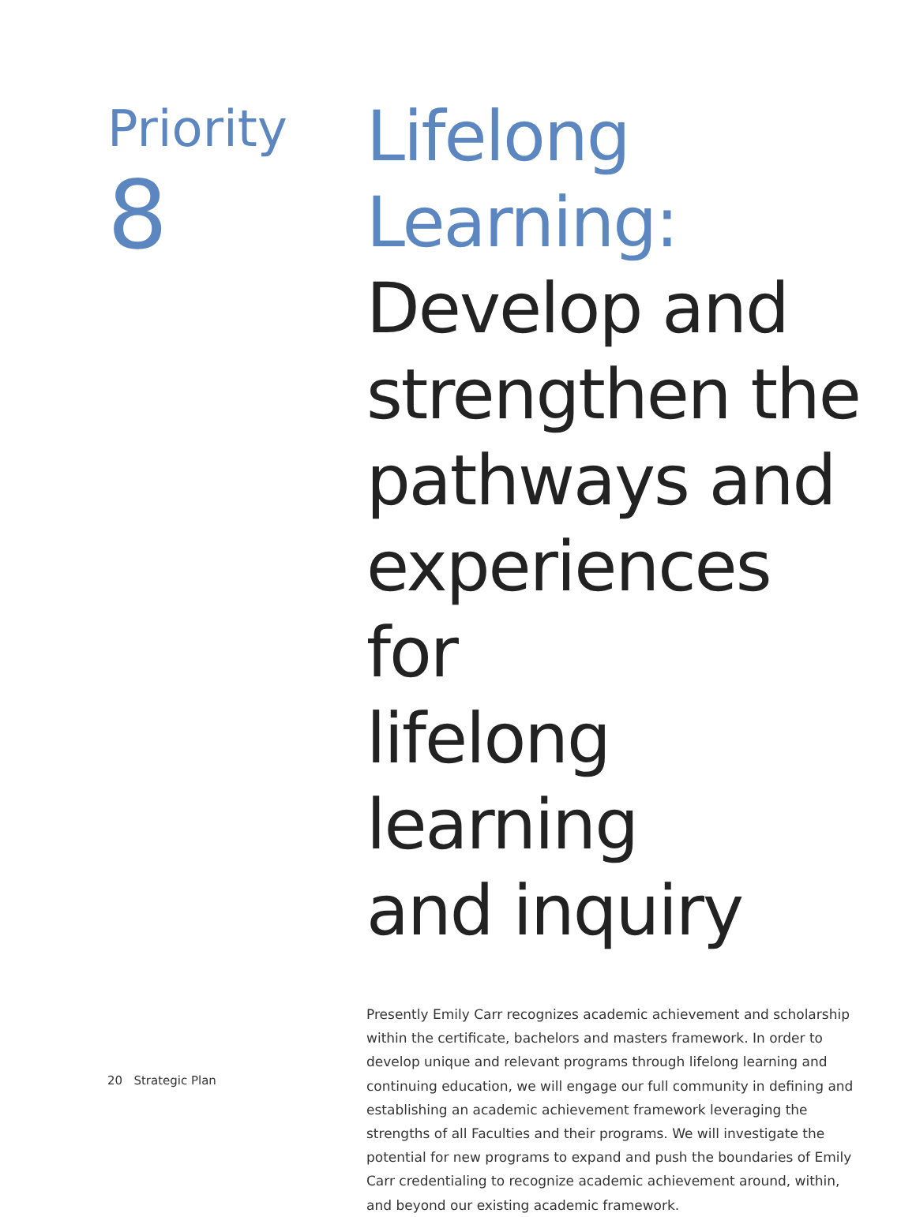Priority
8
Lifelong
Learning:
Develop and
strengthen the
pathways and
experiences for
lifelong learning
and inquiry
Presently Emily Carr recognizes academic achievement and scholarship within the certificate, bachelors and masters framework. In order to develop unique and relevant programs through lifelong learning and continuing education, we will engage our full community in defining and establishing an academic achievement framework leveraging the strengths of all Faculties and their programs. We will investigate the potential for new programs to expand and push the boundaries of Emily Carr credentialing to recognize academic achievement around, within, and beyond our existing academic framework.
20 Strategic Plan